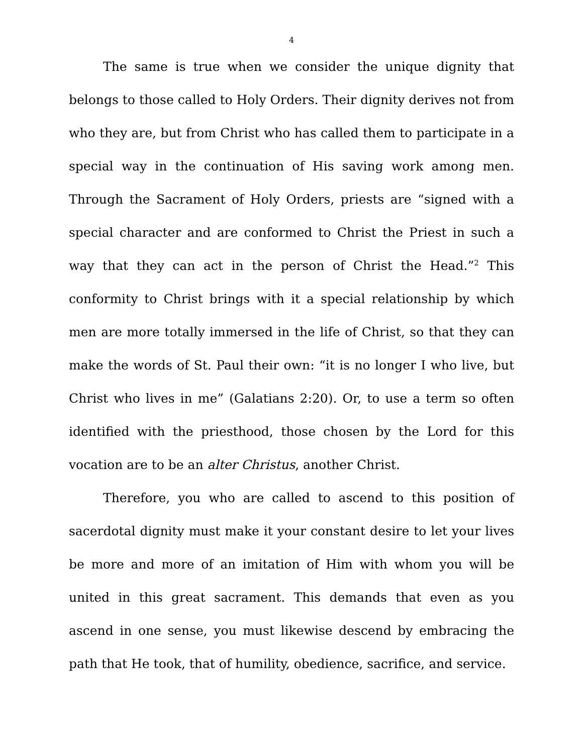4
The same is true when we consider the unique dignity that belongs to those called to Holy Orders. Their dignity derives not from who they are, but from Christ who has called them to participate in a special way in the continuation of His saving work among men. Through the Sacrament of Holy Orders, priests are “signed with a special character and are conformed to Christ the Priest in such a way that they can act in the person of Christ the Head.”<sup>2</sup> This conformity to Christ brings with it a special relationship by which men are more totally immersed in the life of Christ, so that they can make the words of St. Paul their own: “it is no longer I who live, but Christ who lives in me” (Galatians 2:20). Or, to use a term so often identified with the priesthood, those chosen by the Lord for this vocation are to be an alter Christus, another Christ.
Therefore, you who are called to ascend to this position of sacerdotal dignity must make it your constant desire to let your lives be more and more of an imitation of Him with whom you will be united in this great sacrament. This demands that even as you ascend in one sense, you must likewise descend by embracing the path that He took, that of humility, obedience, sacrifice, and service.